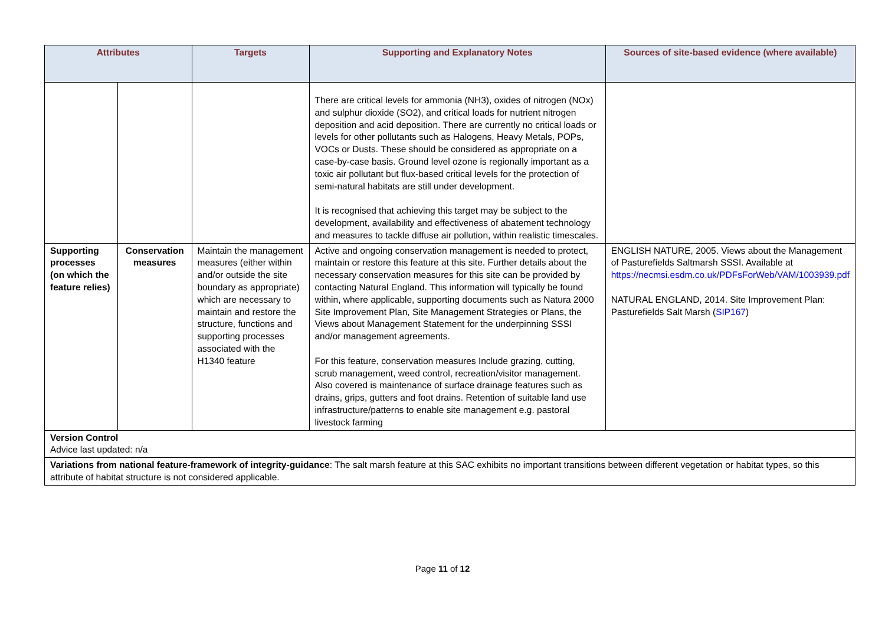| Attributes | | Targets | Supporting and Explanatory Notes | Sources of site-based evidence (where available) |
| --- | --- | --- | --- | --- |
| | | | There are critical levels for ammonia (NH3), oxides of nitrogen (NOx) and sulphur dioxide (SO2), and critical loads for nutrient nitrogen deposition and acid deposition. There are currently no critical loads or levels for other pollutants such as Halogens, Heavy Metals, POPs, VOCs or Dusts. These should be considered as appropriate on a case-by-case basis. Ground level ozone is regionally important as a toxic air pollutant but flux-based critical levels for the protection of semi-natural habitats are still under development. It is recognised that achieving this target may be subject to the development, availability and effectiveness of abatement technology and measures to tackle diffuse air pollution, within realistic timescales. | |
| Supporting processes (on which the feature relies) | Conservation measures | Maintain the management measures (either within and/or outside the site boundary as appropriate) which are necessary to maintain and restore the structure, functions and supporting processes associated with the H1340 feature | Active and ongoing conservation management is needed to protect, maintain or restore this feature at this site. Further details about the necessary conservation measures for this site can be provided by contacting Natural England. This information will typically be found within, where applicable, supporting documents such as Natura 2000 Site Improvement Plan, Site Management Strategies or Plans, the Views about Management Statement for the underpinning SSSI and/or management agreements. For this feature, conservation measures Include grazing, cutting, scrub management, weed control, recreation/visitor management. Also covered is maintenance of surface drainage features such as drains, grips, gutters and foot drains. Retention of suitable land use infrastructure/patterns to enable site management e.g. pastoral livestock farming | ENGLISH NATURE, 2005. Views about the Management of Pasturefields Saltmarsh SSSI. Available at https://necmsi.esdm.co.uk/PDFsForWeb/VAM/1003939.pdf NATURAL ENGLAND, 2014. Site Improvement Plan: Pasturefields Salt Marsh ( SIP167 ) |
| Version Control Advice last updated: n/a | | | | |
| Variations from national feature-framework of integrity-guidance : The salt marsh feature at this SAC exhibits no important transitions between different vegetation or habitat types, so this attribute of habitat structure is not considered applicable. | | | | |
Page 11 of 12